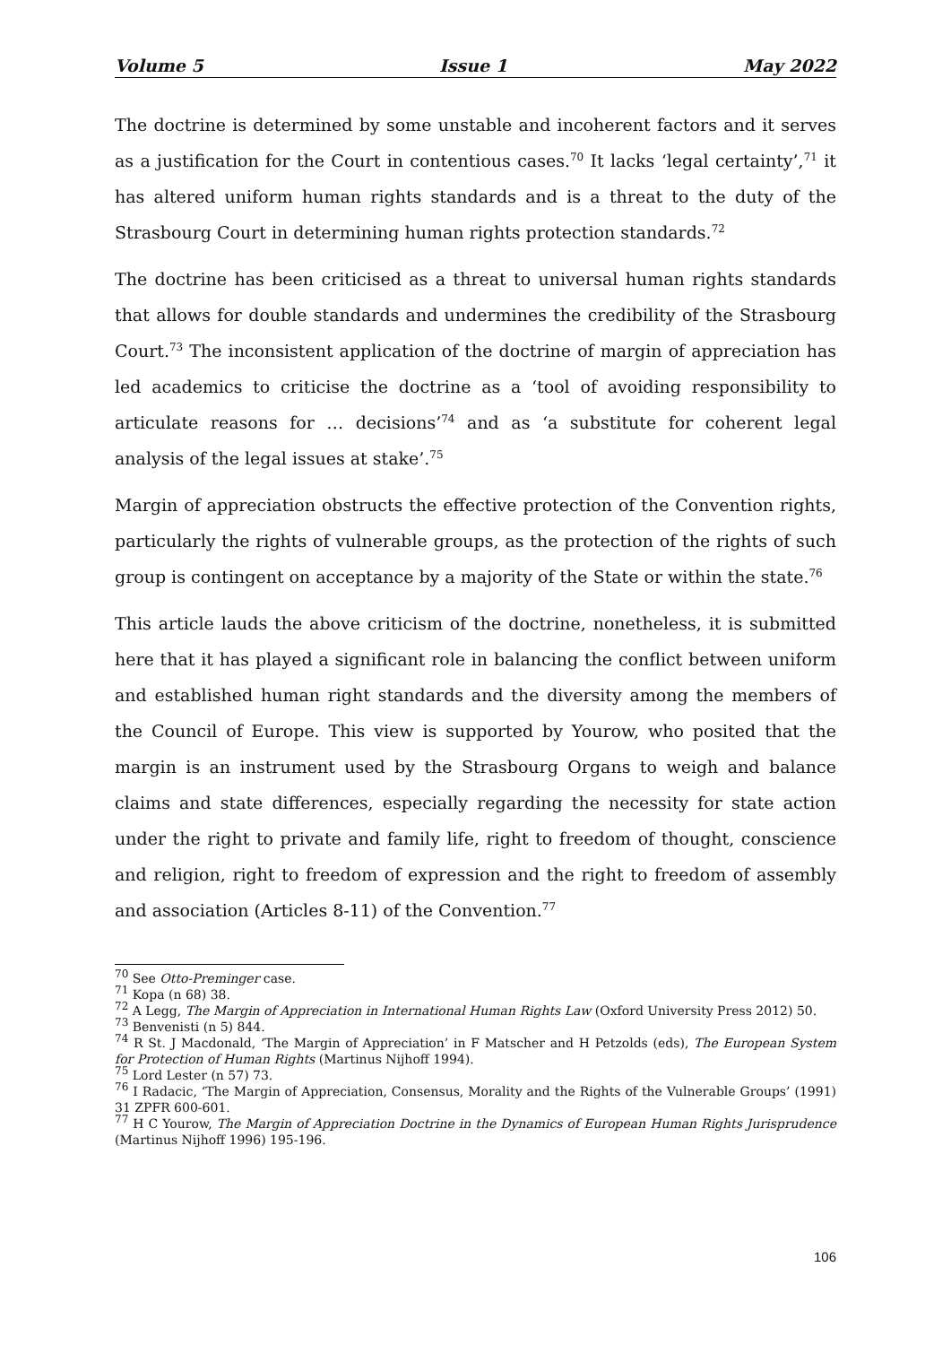Volume 5 Issue 1 May 2022
The doctrine is determined by some unstable and incoherent factors and it serves as a justification for the Court in contentious cases.<sup>70</sup> It lacks ‘legal certainty’,<sup>71</sup> it has altered uniform human rights standards and is a threat to the duty of the Strasbourg Court in determining human rights protection standards.<sup>72</sup>
The doctrine has been criticised as a threat to universal human rights standards that allows for double standards and undermines the credibility of the Strasbourg Court.<sup>73</sup> The inconsistent application of the doctrine of margin of appreciation has led academics to criticise the doctrine as a ‘tool of avoiding responsibility to articulate reasons for … decisions’<sup>74</sup> and as ‘a substitute for coherent legal analysis of the legal issues at stake’.<sup>75</sup>
Margin of appreciation obstructs the effective protection of the Convention rights, particularly the rights of vulnerable groups, as the protection of the rights of such group is contingent on acceptance by a majority of the State or within the state.<sup>76</sup>
This article lauds the above criticism of the doctrine, nonetheless, it is submitted here that it has played a significant role in balancing the conflict between uniform and established human right standards and the diversity among the members of the Council of Europe. This view is supported by Yourow, who posited that the margin is an instrument used by the Strasbourg Organs to weigh and balance claims and state differences, especially regarding the necessity for state action under the right to private and family life, right to freedom of thought, conscience and religion, right to freedom of expression and the right to freedom of assembly and association (Articles 8-11) of the Convention.<sup>77</sup>
<sup>70</sup> See Otto-Preminger case.
<sup>71</sup> Kopa (n 68) 38.
<sup>72</sup> A Legg, The Margin of Appreciation in International Human Rights Law (Oxford University Press 2012) 50.
<sup>73</sup> Benvenisti (n 5) 844.
<sup>74</sup> R St. J Macdonald, ‘The Margin of Appreciation’ in F Matscher and H Petzolds (eds), The European System for Protection of Human Rights (Martinus Nijhoff 1994).
<sup>75</sup> Lord Lester (n 57) 73.
<sup>76</sup> I Radacic, ‘The Margin of Appreciation, Consensus, Morality and the Rights of the Vulnerable Groups’ (1991) 31 ZPFR 600-601.
<sup>77</sup> H C Yourow, The Margin of Appreciation Doctrine in the Dynamics of European Human Rights Jurisprudence (Martinus Nijhoff 1996) 195-196.
106